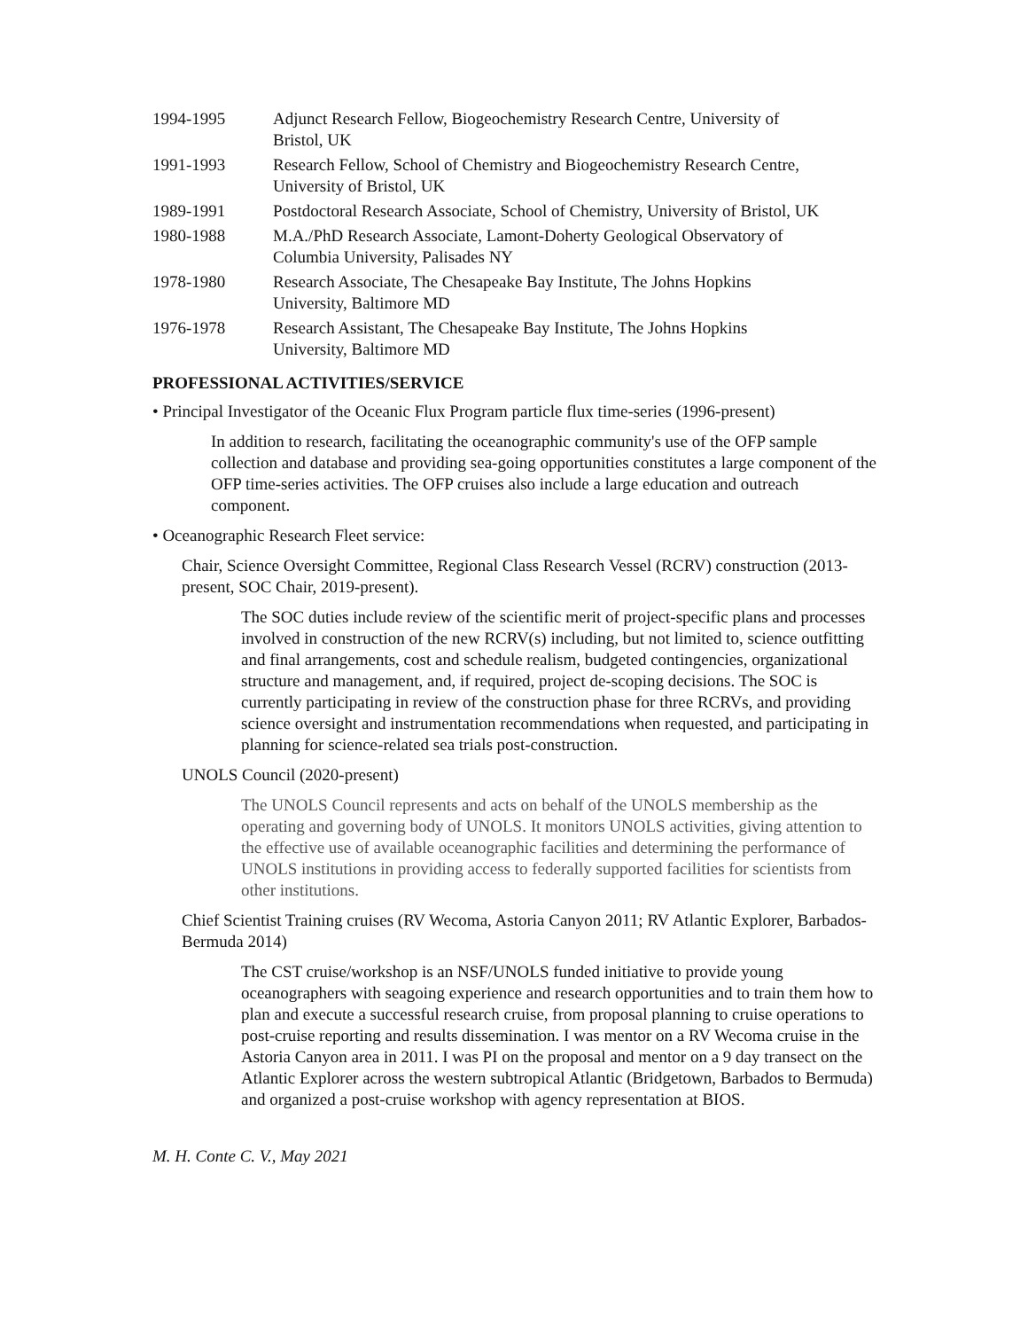1994-1995 Adjunct Research Fellow, Biogeochemistry Research Centre, University of Bristol, UK
1991-1993 Research Fellow, School of Chemistry and Biogeochemistry Research Centre, University of Bristol, UK
1989-1991 Postdoctoral Research Associate, School of Chemistry, University of Bristol, UK
1980-1988 M.A./PhD Research Associate, Lamont-Doherty Geological Observatory of Columbia University, Palisades NY
1978-1980 Research Associate, The Chesapeake Bay Institute, The Johns Hopkins University, Baltimore MD
1976-1978 Research Assistant, The Chesapeake Bay Institute, The Johns Hopkins University, Baltimore MD
PROFESSIONAL ACTIVITIES/SERVICE
• Principal Investigator of the Oceanic Flux Program particle flux time-series (1996-present)
In addition to research, facilitating the oceanographic community's use of the OFP sample collection and database and providing sea-going opportunities constitutes a large component of the OFP time-series activities. The OFP cruises also include a large education and outreach component.
• Oceanographic Research Fleet service:
Chair, Science Oversight Committee, Regional Class Research Vessel (RCRV) construction (2013-present, SOC Chair, 2019-present).
The SOC duties include review of the scientific merit of project-specific plans and processes involved in construction of the new RCRV(s) including, but not limited to, science outfitting and final arrangements, cost and schedule realism, budgeted contingencies, organizational structure and management, and, if required, project de-scoping decisions. The SOC is currently participating in review of the construction phase for three RCRVs, and providing science oversight and instrumentation recommendations when requested, and participating in planning for science-related sea trials post-construction.
UNOLS Council (2020-present)
The UNOLS Council represents and acts on behalf of the UNOLS membership as the operating and governing body of UNOLS. It monitors UNOLS activities, giving attention to the effective use of available oceanographic facilities and determining the performance of UNOLS institutions in providing access to federally supported facilities for scientists from other institutions.
Chief Scientist Training cruises (RV Wecoma, Astoria Canyon 2011; RV Atlantic Explorer, Barbados-Bermuda 2014)
The CST cruise/workshop is an NSF/UNOLS funded initiative to provide young oceanographers with seagoing experience and research opportunities and to train them how to plan and execute a successful research cruise, from proposal planning to cruise operations to post-cruise reporting and results dissemination. I was mentor on a RV Wecoma cruise in the Astoria Canyon area in 2011. I was PI on the proposal and mentor on a 9 day transect on the Atlantic Explorer across the western subtropical Atlantic (Bridgetown, Barbados to Bermuda) and organized a post-cruise workshop with agency representation at BIOS.
M. H. Conte C. V., May 2021